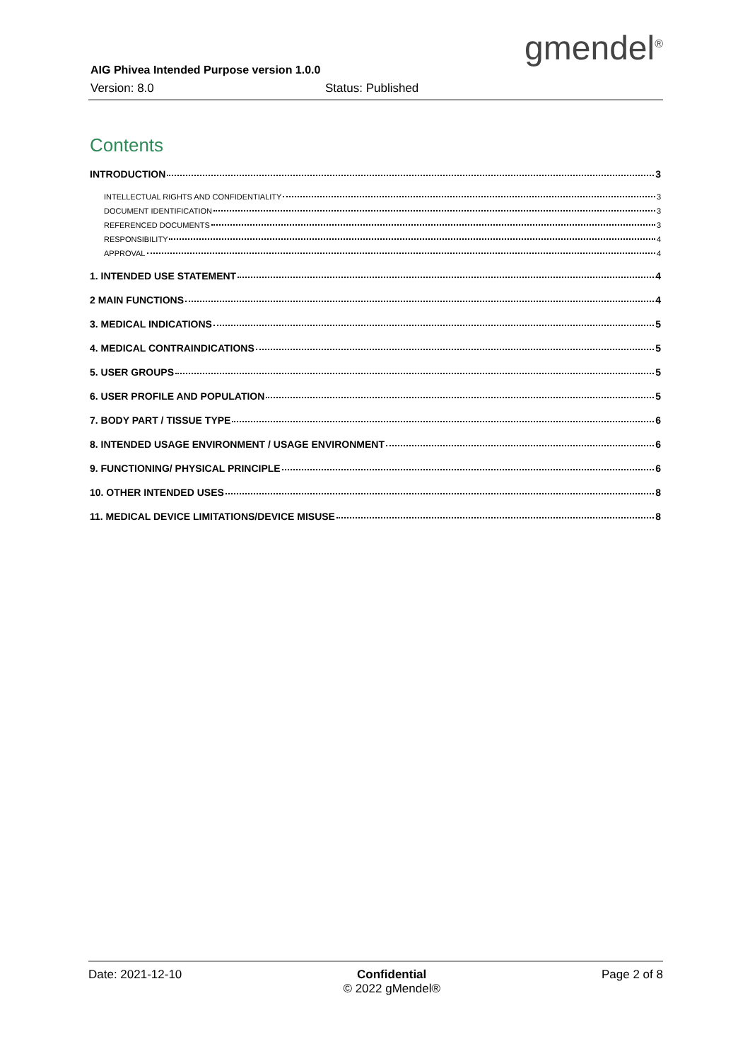gmendel<sup>®</sup>
AIG Phivea Intended Purpose version 1.0.0
Version: 8.0 Status: Published
Contents
INTRODUCTION 3
INTELLECTUAL RIGHTS AND CONFIDENTIALITY 3
DOCUMENT IDENTIFICATION 3
REFERENCED DOCUMENTS 3
RESPONSIBILITY 4
APPROVAL 4
1. INTENDED USE STATEMENT 4
2 MAIN FUNCTIONS 4
3. MEDICAL INDICATIONS 5
4. MEDICAL CONTRAINDICATIONS 5
5. USER GROUPS 5
6. USER PROFILE AND POPULATION 5
7. BODY PART / TISSUE TYPE 6
8. INTENDED USAGE ENVIRONMENT / USAGE ENVIRONMENT 6
9. FUNCTIONING/ PHYSICAL PRINCIPLE 6
10. OTHER INTENDED USES 8
11. MEDICAL DEVICE LIMITATIONS/DEVICE MISUSE 8
Date: 2021-12-10 Confidential
© 2022 gMendel®
Page 2 of 8